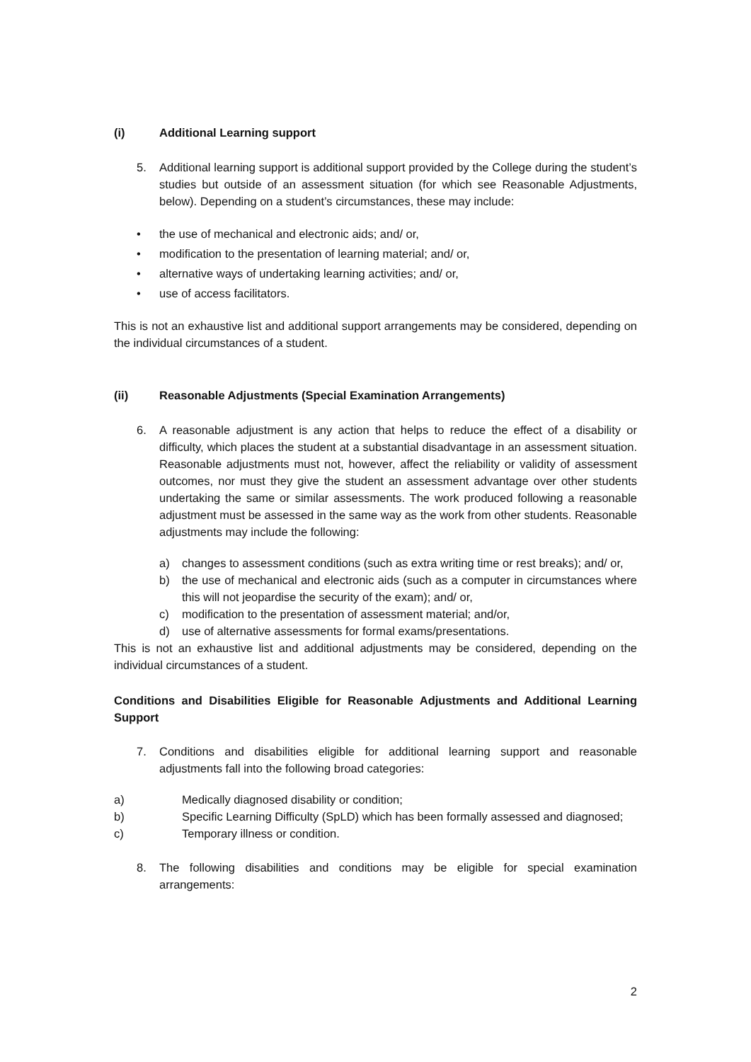(i) Additional Learning support
5. Additional learning support is additional support provided by the College during the student’s studies but outside of an assessment situation (for which see Reasonable Adjustments, below). Depending on a student’s circumstances, these may include:
• the use of mechanical and electronic aids; and/ or,
• modification to the presentation of learning material; and/ or,
• alternative ways of undertaking learning activities; and/ or,
• use of access facilitators.
This is not an exhaustive list and additional support arrangements may be considered, depending on the individual circumstances of a student.
(ii) Reasonable Adjustments (Special Examination Arrangements)
6. A reasonable adjustment is any action that helps to reduce the effect of a disability or difficulty, which places the student at a substantial disadvantage in an assessment situation. Reasonable adjustments must not, however, affect the reliability or validity of assessment outcomes, nor must they give the student an assessment advantage over other students undertaking the same or similar assessments. The work produced following a reasonable adjustment must be assessed in the same way as the work from other students. Reasonable adjustments may include the following:
a) changes to assessment conditions (such as extra writing time or rest breaks); and/ or,
b) the use of mechanical and electronic aids (such as a computer in circumstances where this will not jeopardise the security of the exam); and/ or,
c) modification to the presentation of assessment material; and/or,
d) use of alternative assessments for formal exams/presentations.
This is not an exhaustive list and additional adjustments may be considered, depending on the individual circumstances of a student.
Conditions and Disabilities Eligible for Reasonable Adjustments and Additional Learning Support
7. Conditions and disabilities eligible for additional learning support and reasonable adjustments fall into the following broad categories:
a) Medically diagnosed disability or condition;
b) Specific Learning Difficulty (SpLD) which has been formally assessed and diagnosed;
c) Temporary illness or condition.
8. The following disabilities and conditions may be eligible for special examination arrangements:
2